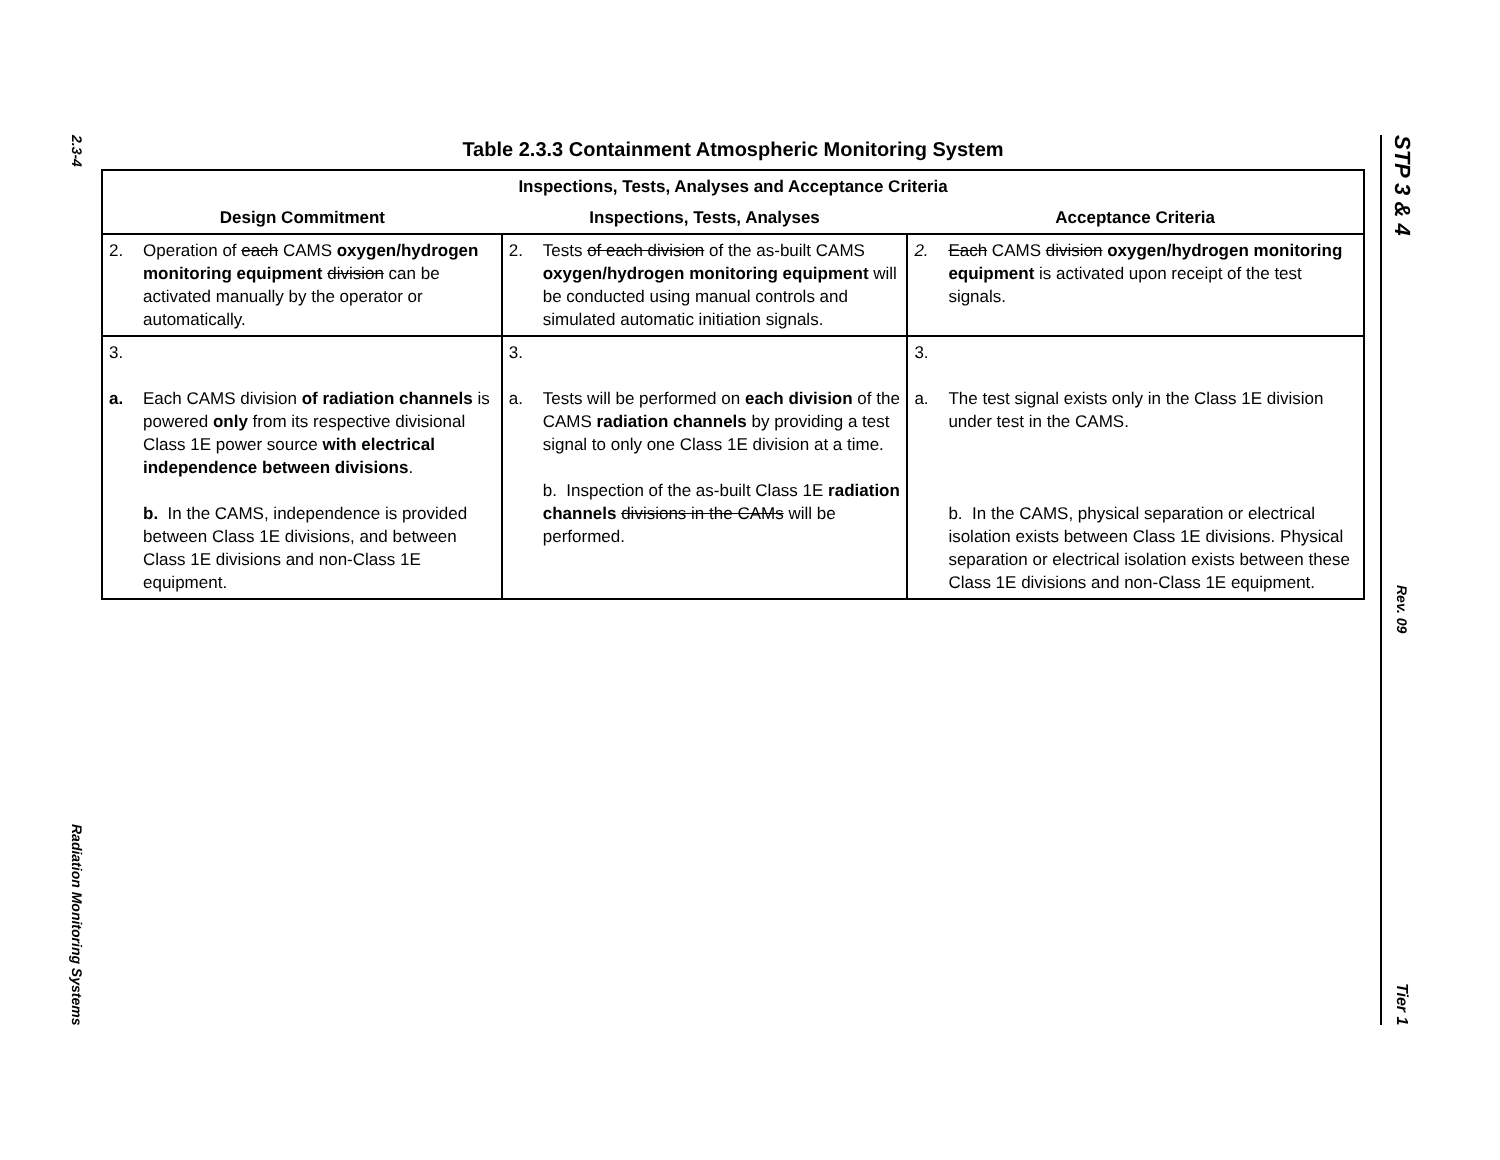2.3-4
Radiation Monitoring Systems
STP 3 & 4
Rev. 09
Tier 1
Table 2.3.3 Containment Atmospheric Monitoring System
| Inspections, Tests, Analyses and Acceptance Criteria | | | | | |
| --- | --- | --- | --- | --- | --- |
| Design Commitment | | Inspections, Tests, Analyses | | Acceptance Criteria | |
| 2. | Operation of each CAMS oxygen/hydrogen monitoring equipment division can be activated manually by the operator or automatically. | 2. | Tests of each division of the as-built CAMS oxygen/hydrogen monitoring equipment will be conducted using manual controls and simulated automatic initiation signals. | 2. | Each CAMS division oxygen/hydrogen monitoring equipment is activated upon receipt of the test signals. |
| 3. a. | Each CAMS division of radiation channels is powered only from its respective divisional Class 1E power source with electrical independence between divisions . b. In the CAMS, independence is provided between Class 1E divisions, and between Class 1E divisions and non-Class 1E equipment. | 3. a. | Tests will be performed on each division of the CAMS radiation channels by providing a test signal to only one Class 1E division at a time. b. Inspection of the as-built Class 1E radiation channels divisions in the CAMs will be performed. | 3. a. | The test signal exists only in the Class 1E division under test in the CAMS. b. In the CAMS, physical separation or electrical isolation exists between Class 1E divisions. Physical separation or electrical isolation exists between these Class 1E divisions and non-Class 1E equipment. |